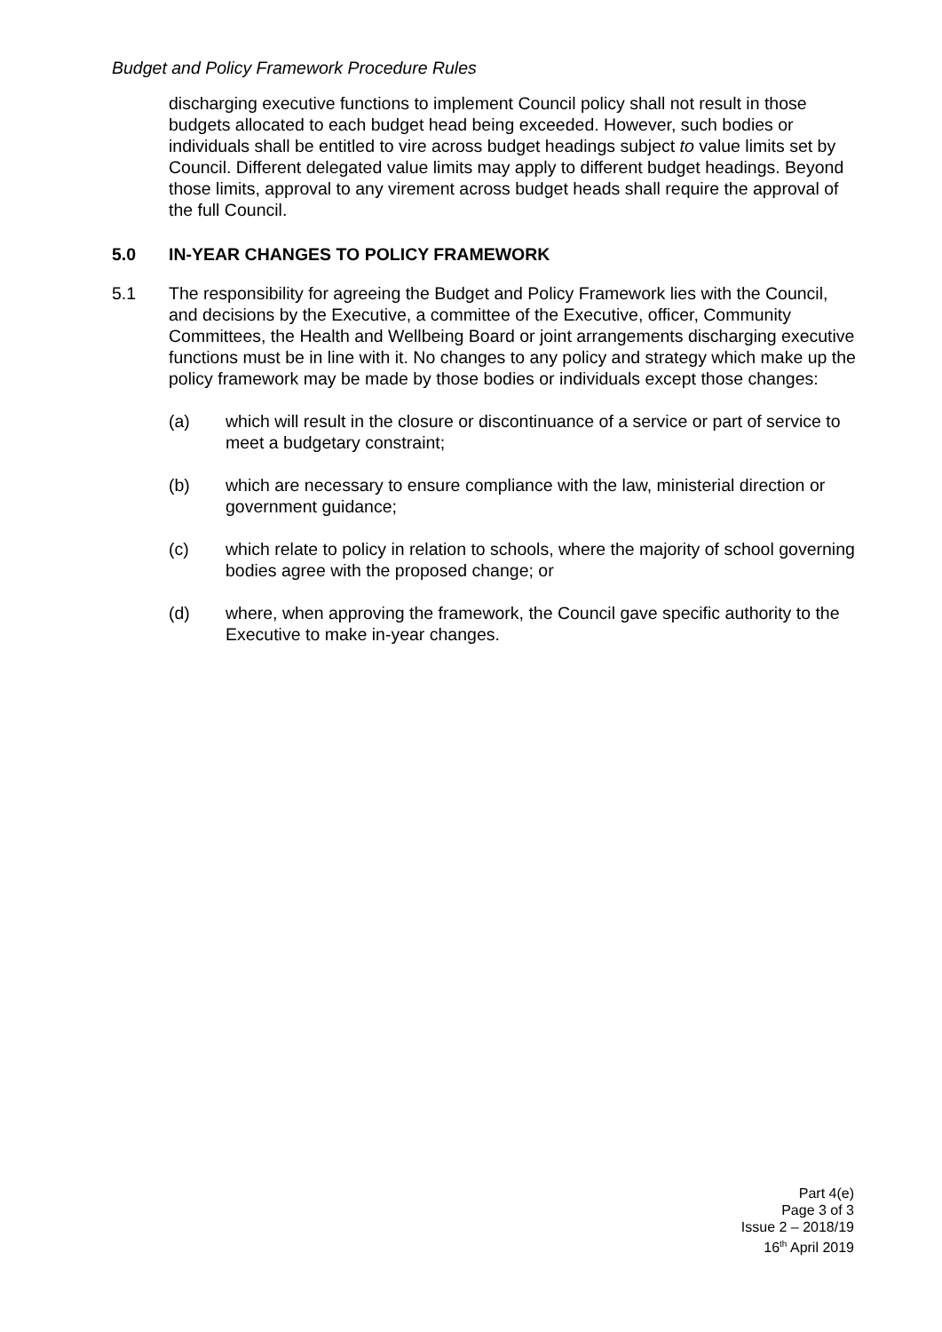Budget and Policy Framework Procedure Rules
discharging executive functions to implement Council policy shall not result in those budgets allocated to each budget head being exceeded. However, such bodies or individuals shall be entitled to vire across budget headings subject to value limits set by Council. Different delegated value limits may apply to different budget headings. Beyond those limits, approval to any virement across budget heads shall require the approval of the full Council.
5.0 IN-YEAR CHANGES TO POLICY FRAMEWORK
5.1 The responsibility for agreeing the Budget and Policy Framework lies with the Council, and decisions by the Executive, a committee of the Executive, officer, Community Committees, the Health and Wellbeing Board or joint arrangements discharging executive functions must be in line with it. No changes to any policy and strategy which make up the policy framework may be made by those bodies or individuals except those changes:
(a) which will result in the closure or discontinuance of a service or part of service to meet a budgetary constraint;
(b) which are necessary to ensure compliance with the law, ministerial direction or government guidance;
(c) which relate to policy in relation to schools, where the majority of school governing bodies agree with the proposed change; or
(d) where, when approving the framework, the Council gave specific authority to the Executive to make in-year changes.
Part 4(e)
Page 3 of 3
Issue 2 – 2018/19
16<sup>th</sup> April 2019